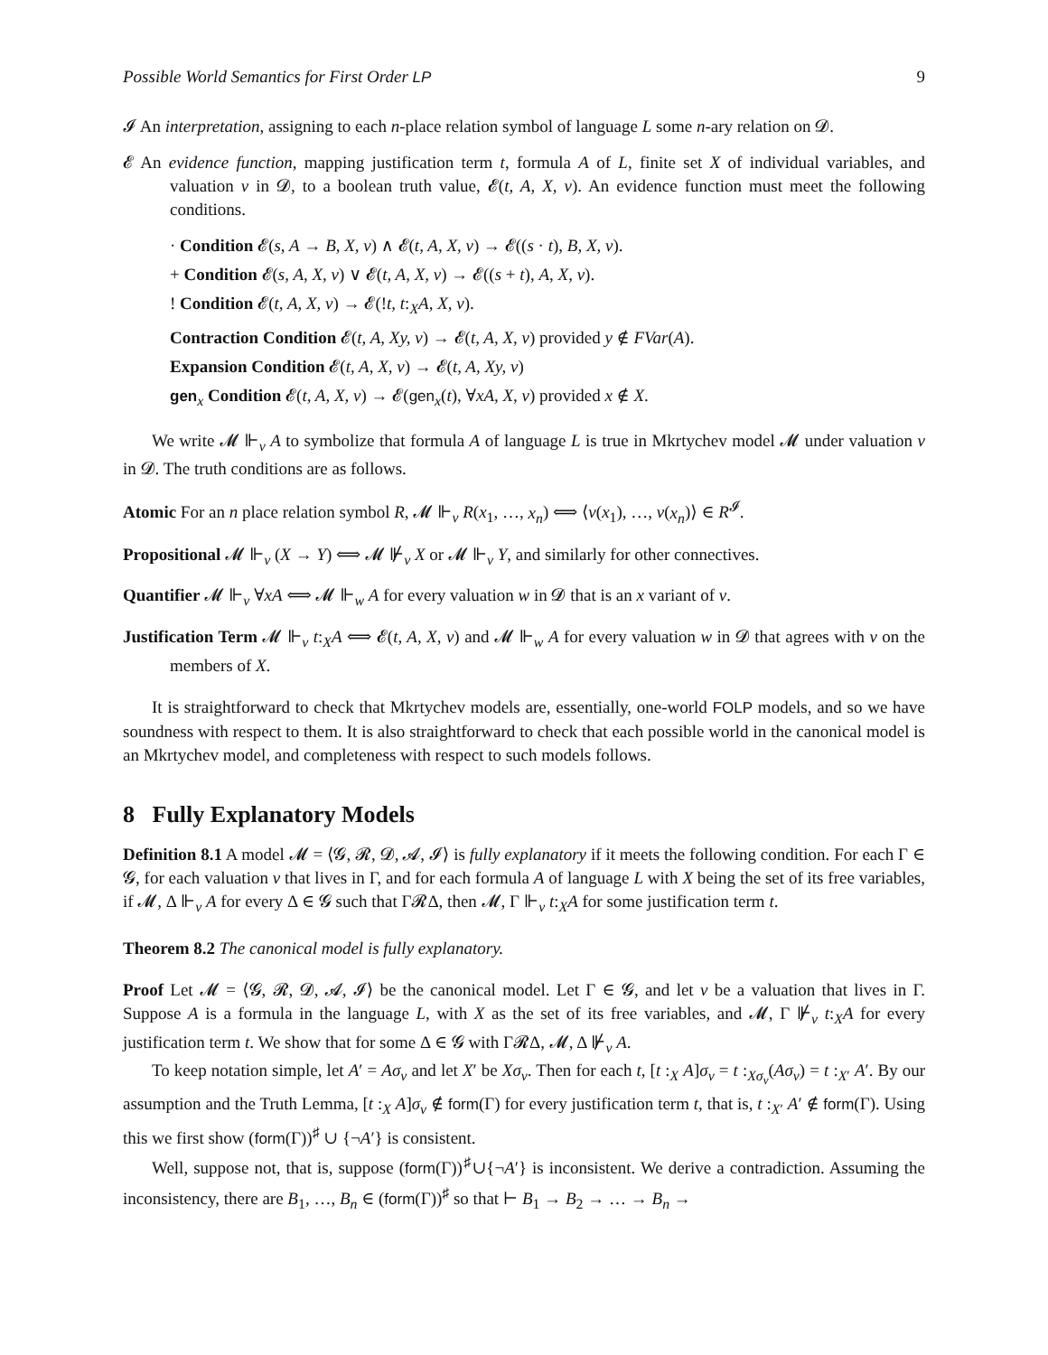Possible World Semantics for First Order LP 9
𝓘 An interpretation, assigning to each n-place relation symbol of language L some n-ary relation on 𝓓.
𝓔 An evidence function, mapping justification term t, formula A of L, finite set X of individual variables, and valuation v in 𝓓, to a boolean truth value, 𝓔(t, A, X, v). An evidence function must meet the following conditions.
· Condition 𝓔(s, A → B, X, v) ∧ 𝓔(t, A, X, v) → 𝓔((s · t), B, X, v).
+ Condition 𝓔(s, A, X, v) ∨ 𝓔(t, A, X, v) → 𝓔((s + t), A, X, v).
! Condition 𝓔(t, A, X, v) → 𝓔(!t, t:<sub>X</sub>A, X, v).
Contraction Condition 𝓔(t, A, Xy, v) → 𝓔(t, A, X, v) provided y ∉ FVar(A).
Expansion Condition 𝓔(t, A, X, v) → 𝓔(t, A, Xy, v)
gen<sub>x</sub> Condition 𝓔(t, A, X, v) → 𝓔(gen<sub>x</sub>(t), ∀xA, X, v) provided x ∉ X.
We write 𝓜 ⊩<sub>v</sub> A to symbolize that formula A of language L is true in Mkrtychev model 𝓜 under valuation v in 𝓓. The truth conditions are as follows.
Atomic For an n place relation symbol R, 𝓜 ⊩<sub>v</sub> R(x<sub>1</sub>, …, x<sub>n</sub>) ⟺ ⟨v(x<sub>1</sub>), …, v(x<sub>n</sub>)⟩ ∈ R<sup>𝓘</sup>.
Propositional 𝓜 ⊩<sub>v</sub> (X → Y) ⟺ 𝓜 ⊮<sub>v</sub> X or 𝓜 ⊩<sub>v</sub> Y, and similarly for other connectives.
Quantifier 𝓜 ⊩<sub>v</sub> ∀xA ⟺ 𝓜 ⊩<sub>w</sub> A for every valuation w in 𝓓 that is an x variant of v.
Justification Term 𝓜 ⊩<sub>v</sub> t:<sub>X</sub>A ⟺ 𝓔(t, A, X, v) and 𝓜 ⊩<sub>w</sub> A for every valuation w in 𝓓 that agrees with v on the members of X.
It is straightforward to check that Mkrtychev models are, essentially, one-world FOLP models, and so we have soundness with respect to them. It is also straightforward to check that each possible world in the canonical model is an Mkrtychev model, and completeness with respect to such models follows.
8 Fully Explanatory Models
Definition 8.1 A model 𝓜 = ⟨𝓖, 𝓡, 𝓓, 𝓐, 𝓘⟩ is fully explanatory if it meets the following condition. For each Γ ∈ 𝓖, for each valuation v that lives in Γ, and for each formula A of language L with X being the set of its free variables, if 𝓜, Δ ⊩<sub>v</sub> A for every Δ ∈ 𝓖 such that Γ𝓡Δ, then 𝓜, Γ ⊩<sub>v</sub> t:<sub>X</sub>A for some justification term t.
Theorem 8.2 The canonical model is fully explanatory.
Proof Let 𝓜 = ⟨𝓖, 𝓡, 𝓓, 𝓐, 𝓘⟩ be the canonical model. Let Γ ∈ 𝓖, and let v be a valuation that lives in Γ. Suppose A is a formula in the language L, with X as the set of its free variables, and 𝓜, Γ ⊮<sub>v</sub> t:<sub>X</sub>A for every justification term t. We show that for some Δ ∈ 𝓖 with Γ𝓡Δ, 𝓜, Δ ⊮<sub>v</sub> A.
To keep notation simple, let A′ = Aσ<sub>v</sub> and let X′ be Xσ<sub>v</sub>. Then for each t, [t :<sub>X</sub> A]σ<sub>v</sub> = t :<sub>Xσ<sub>v</sub></sub>(Aσ<sub>v</sub>) = t :<sub>X′</sub> A′. By our assumption and the Truth Lemma, [t :<sub>X</sub> A]σ<sub>v</sub> ∉ form(Γ) for every justification term t, that is, t :<sub>X′</sub> A′ ∉ form(Γ). Using this we first show (form(Γ))<sup>♯</sup> ∪ {¬A′} is consistent.
Well, suppose not, that is, suppose (form(Γ))<sup>♯</sup>∪{¬A′} is inconsistent. We derive a contradiction. Assuming the inconsistency, there are B<sub>1</sub>, …, B<sub>n</sub> ∈ (form(Γ))<sup>♯</sup> so that ⊢ B<sub>1</sub> → B<sub>2</sub> → … → B<sub>n</sub> →